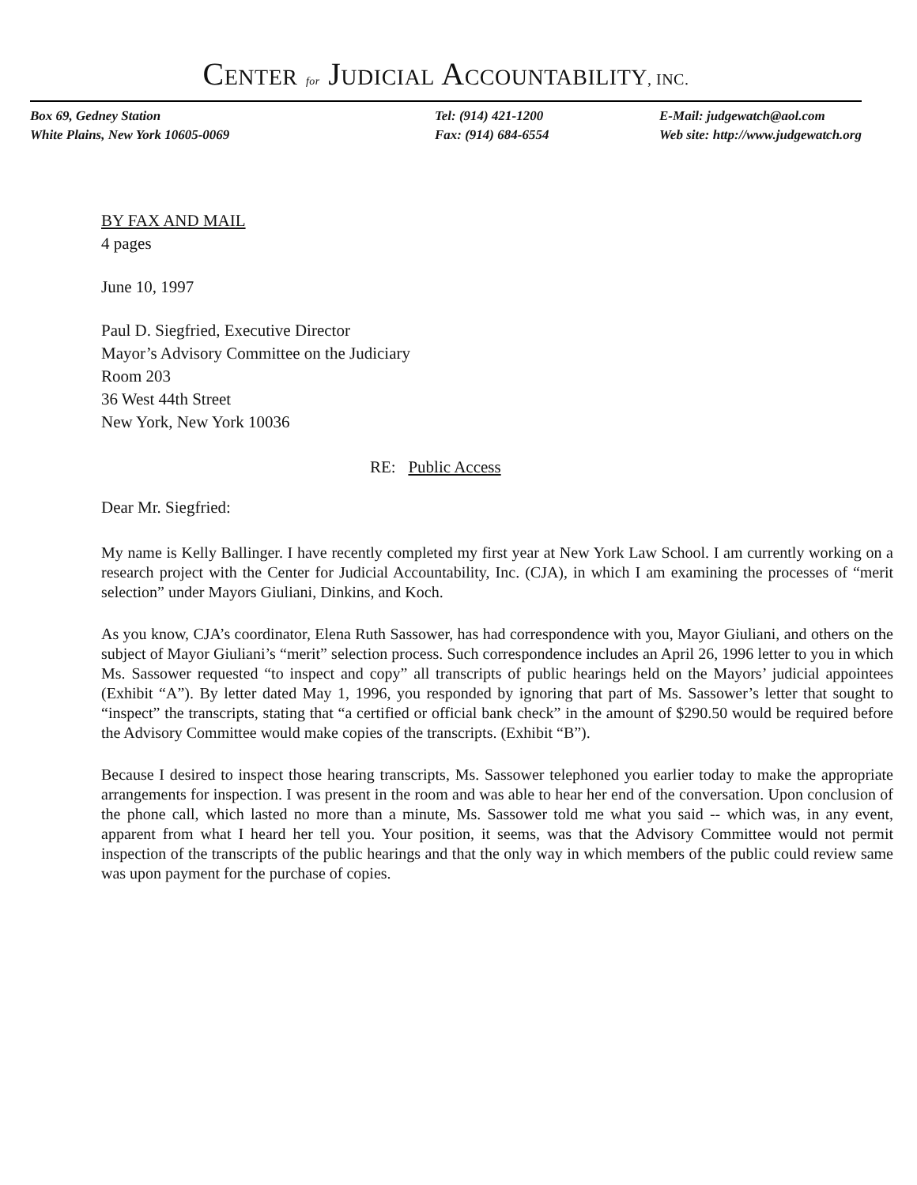CENTER for JUDICIAL ACCOUNTABILITY, INC.
Box 69, Gedney Station
White Plains, New York 10605-0069
Tel: (914) 421-1200
Fax: (914) 684-6554
E-Mail: judgewatch@aol.com
Web site: http://www.judgewatch.org
BY FAX AND MAIL
4 pages
June 10, 1997
Paul D. Siegfried, Executive Director
Mayor’s Advisory Committee on the Judiciary
Room 203
36 West 44th Street
New York, New York 10036
RE: Public Access
Dear Mr. Siegfried:
My name is Kelly Ballinger. I have recently completed my first year at New York Law School. I am currently working on a research project with the Center for Judicial Accountability, Inc. (CJA), in which I am examining the processes of “merit selection” under Mayors Giuliani, Dinkins, and Koch.
As you know, CJA’s coordinator, Elena Ruth Sassower, has had correspondence with you, Mayor Giuliani, and others on the subject of Mayor Giuliani’s “merit” selection process. Such correspondence includes an April 26, 1996 letter to you in which Ms. Sassower requested “to inspect and copy” all transcripts of public hearings held on the Mayors’ judicial appointees (Exhibit “A”). By letter dated May 1, 1996, you responded by ignoring that part of Ms. Sassower’s letter that sought to “inspect” the transcripts, stating that “a certified or official bank check” in the amount of $290.50 would be required before the Advisory Committee would make copies of the transcripts. (Exhibit “B”).
Because I desired to inspect those hearing transcripts, Ms. Sassower telephoned you earlier today to make the appropriate arrangements for inspection. I was present in the room and was able to hear her end of the conversation. Upon conclusion of the phone call, which lasted no more than a minute, Ms. Sassower told me what you said -- which was, in any event, apparent from what I heard her tell you. Your position, it seems, was that the Advisory Committee would not permit inspection of the transcripts of the public hearings and that the only way in which members of the public could review same was upon payment for the purchase of copies.